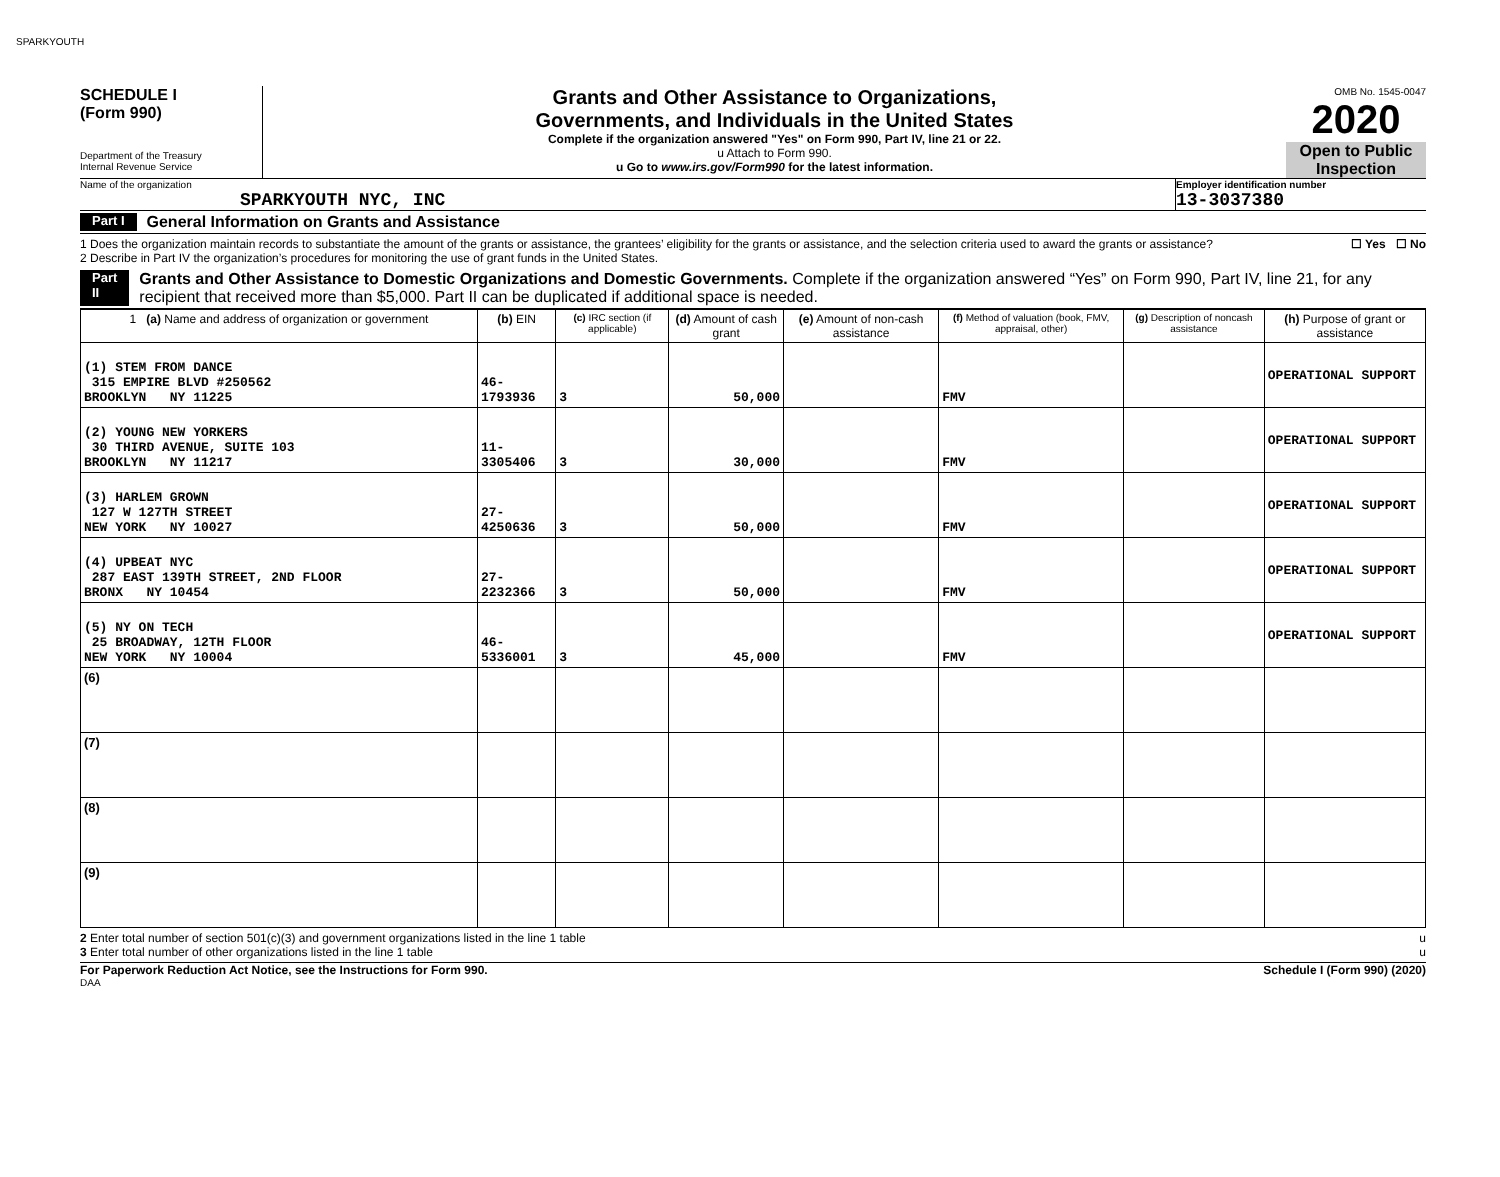SPARKYOUTH
SCHEDULE I
(Form 990)
Department of the Treasury
Internal Revenue Service
Grants and Other Assistance to Organizations,
Governments, and Individuals in the United States
Complete if the organization answered "Yes" on Form 990, Part IV, line 21 or 22.
u Attach to Form 990.
u Go to www.irs.gov/Form990 for the latest information.
OMB No. 1545-0047
2020
Open to Public
Inspection
Name of the organization
SPARKYOUTH NYC, INC
Employer identification number
13-3037380
Part I General Information on Grants and Assistance
1 Does the organization maintain records to substantiate the amount of the grants or assistance, the grantees’ eligibility for the grants or assistance, and the selection criteria used to award the grants or assistance? ☐ Yes ☐ No
2 Describe in Part IV the organization’s procedures for monitoring the use of grant funds in the United States.
Part II Grants and Other Assistance to Domestic Organizations and Domestic Governments. Complete if the organization answered “Yes” on Form 990, Part IV, line 21, for any recipient that received more than $5,000. Part II can be duplicated if additional space is needed.
| 1 (a) Name and address of organization or government | (b) EIN | (c) IRC section (if applicable) | (d) Amount of cash grant | (e) Amount of non-cash assistance | (f) Method of valuation (book, FMV, appraisal, other) | (g) Description of noncash assistance | (h) Purpose of grant or assistance |
| --- | --- | --- | --- | --- | --- | --- | --- |
| (1) STEM FROM DANCE 315 EMPIRE BLVD #250562 BROOKLYN NY 11225 | 46-1793936 | 3 | 50,000 | | FMV | | OPERATIONAL SUPPORT |
| (2) YOUNG NEW YORKERS 30 THIRD AVENUE, SUITE 103 BROOKLYN NY 11217 | 11-3305406 | 3 | 30,000 | | FMV | | OPERATIONAL SUPPORT |
| (3) HARLEM GROWN 127 W 127TH STREET NEW YORK NY 10027 | 27-4250636 | 3 | 50,000 | | FMV | | OPERATIONAL SUPPORT |
| (4) UPBEAT NYC 287 EAST 139TH STREET, 2ND FLOOR BRONX NY 10454 | 27-2232366 | 3 | 50,000 | | FMV | | OPERATIONAL SUPPORT |
| (5) NY ON TECH 25 BROADWAY, 12TH FLOOR NEW YORK NY 10004 | 46-5336001 | 3 | 45,000 | | FMV | | OPERATIONAL SUPPORT |
| (6) | | | | | | | |
| (7) | | | | | | | |
| (8) | | | | | | | |
| (9) | | | | | | | |
2 Enter total number of section 501(c)(3) and government organizations listed in the line 1 table u
3 Enter total number of other organizations listed in the line 1 table u
For Paperwork Reduction Act Notice, see the Instructions for Form 990. Schedule I (Form 990) (2020)
DAA